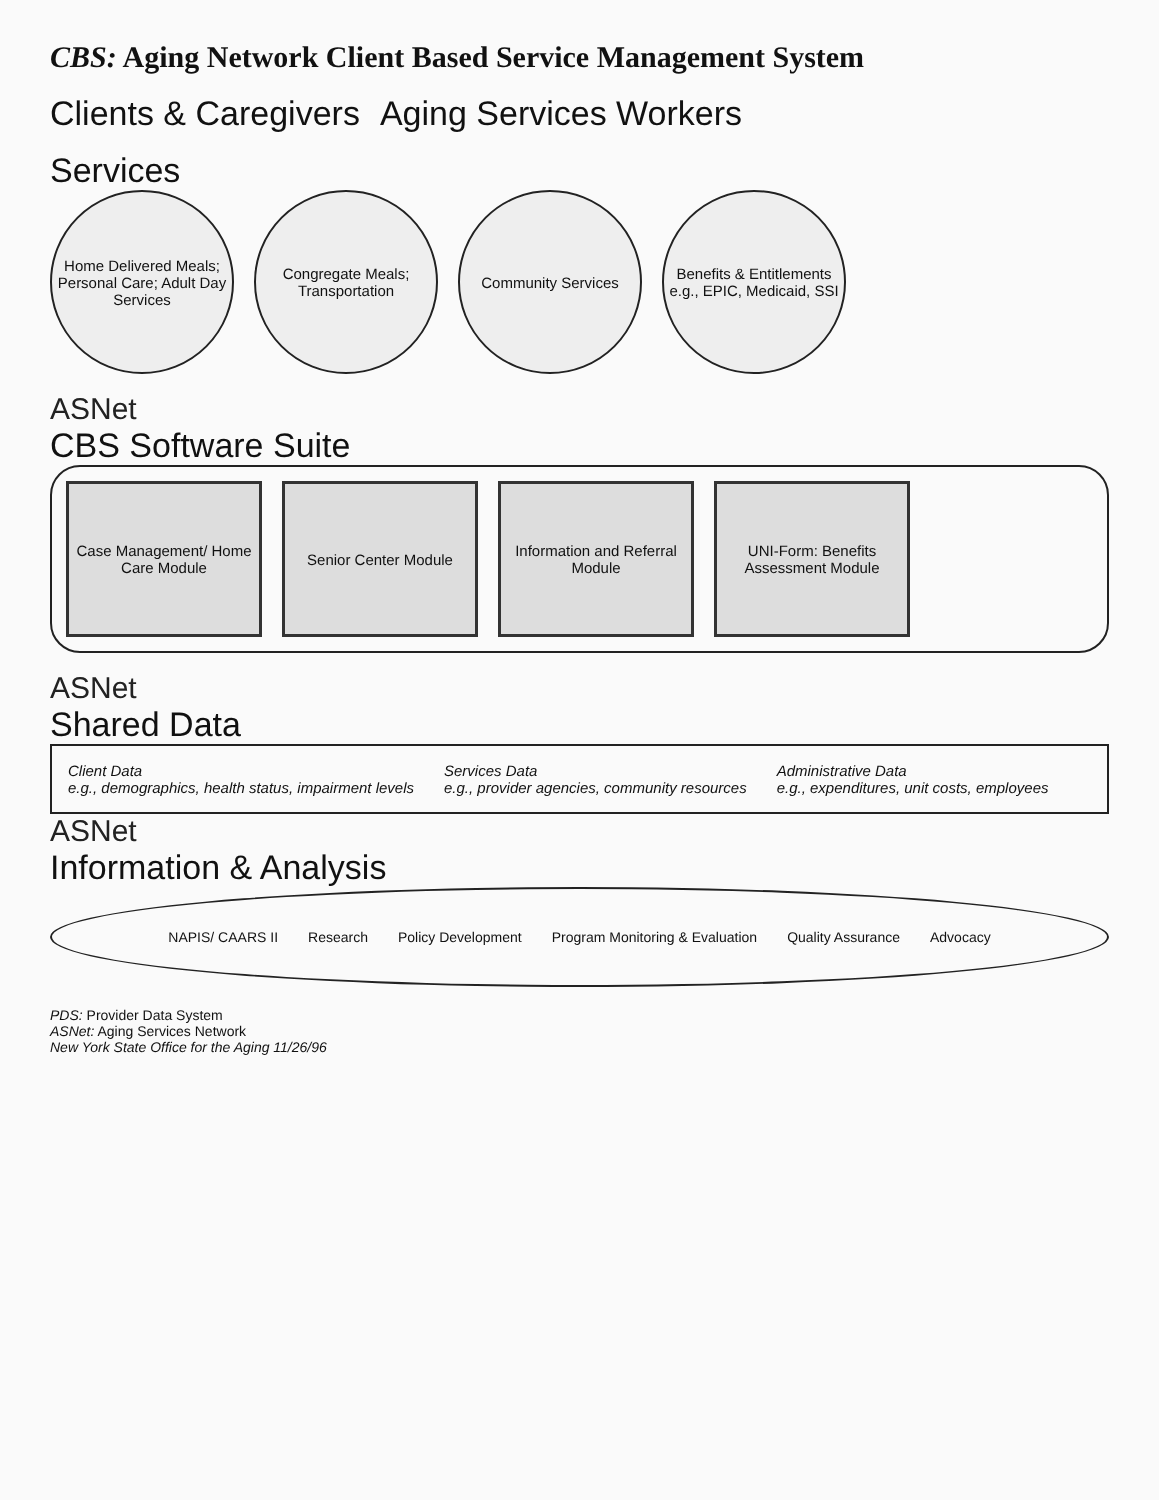CBS: Aging Network Client Based Service Management System
Clients & Caregivers Aging Services Workers
Services
Home Delivered Meals; Personal Care; Adult Day Services
Congregate Meals; Transportation
Community Services
Benefits & Entitlements e.g., EPIC, Medicaid, SSI
ASNet
CBS Software Suite
Case Management/ Home Care Module
Senior Center Module
Information and Referral Module
UNI-Form: Benefits Assessment Module
ASNet
Shared Data
Client Data
e.g., demographics, health status, impairment levels
Services Data
e.g., provider agencies, community resources
Administrative Data
e.g., expenditures, unit costs, employees
ASNet
Information & Analysis
NAPIS/ CAARS II Research Policy Development Program Monitoring & Evaluation
Quality Assurance Advocacy
PDS: Provider Data System
ASNet: Aging Services Network
New York State Office for the Aging 11/26/96